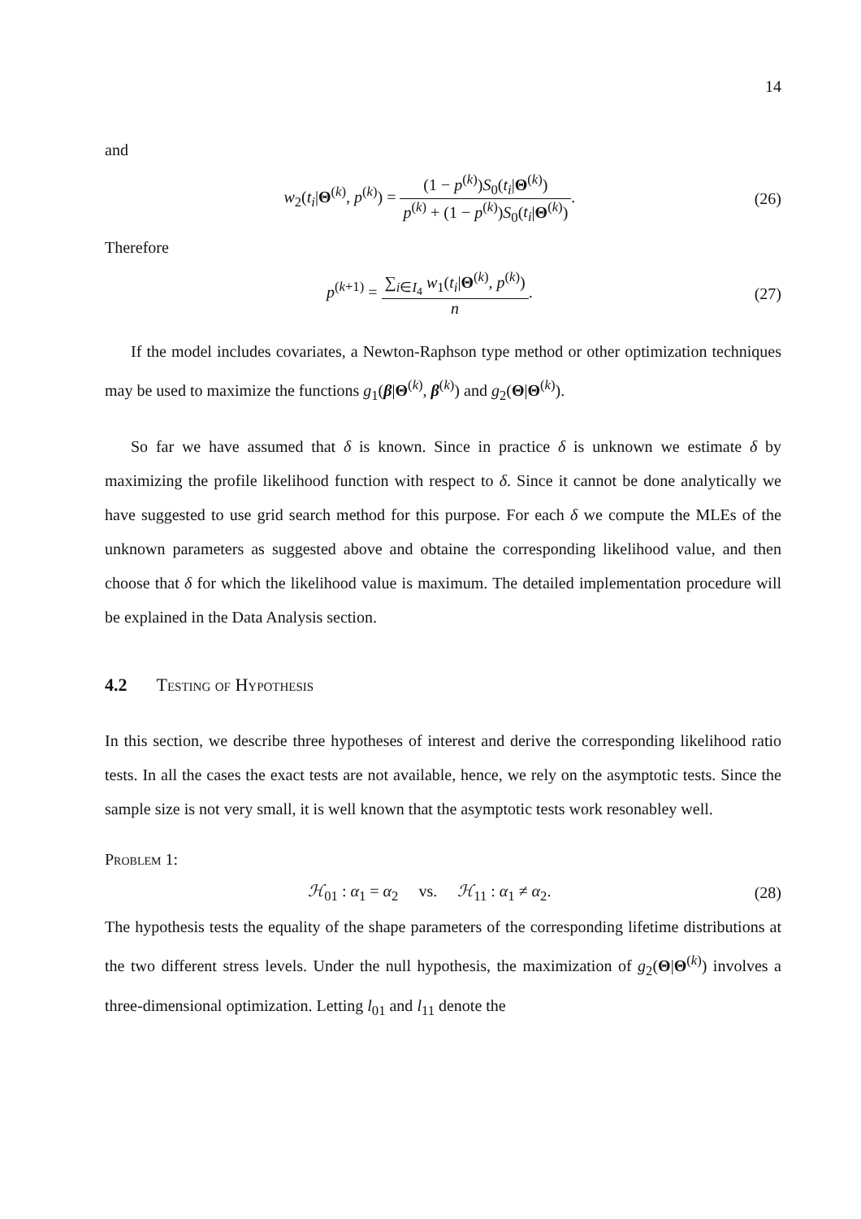14
and
w<sub>2</sub>(t<sub>i</sub>|Θ<sup>(k)</sup>, p<sup>(k)</sup>) = (1 − p<sup>(k)</sup>)S<sub>0</sub>(t<sub>i</sub>|Θ<sup>(k)</sup>) p<sup>(k)</sup> + (1 − p<sup>(k)</sup>)S<sub>0</sub>(t<sub>i</sub>|Θ<sup>(k)</sup>).
(26)
Therefore
p<sup>(k+1)</sup> = ∑<sub>i∈I<sub>4</sub></sub> w<sub>1</sub>(t<sub>i</sub>|Θ<sup>(k)</sup>, p<sup>(k)</sup>) n.
(27)
If the model includes covariates, a Newton-Raphson type method or other optimization techniques may be used to maximize the functions g<sub>1</sub>(β|Θ<sup>(k)</sup>, β<sup>(k)</sup>) and g<sub>2</sub>(Θ|Θ<sup>(k)</sup>).
So far we have assumed that δ is known. Since in practice δ is unknown we estimate δ by maximizing the profile likelihood function with respect to δ. Since it cannot be done analytically we have suggested to use grid search method for this purpose. For each δ we compute the MLEs of the unknown parameters as suggested above and obtaine the corresponding likelihood value, and then choose that δ for which the likelihood value is maximum. The detailed implementation procedure will be explained in the Data Analysis section.
4.2 Testing of Hypothesis
In this section, we describe three hypotheses of interest and derive the corresponding likelihood ratio tests. In all the cases the exact tests are not available, hence, we rely on the asymptotic tests. Since the sample size is not very small, it is well known that the asymptotic tests work resonabley well.
Problem 1:
ℋ<sub>01</sub> : α<sub>1</sub> = α<sub>2</sub> vs. ℋ<sub>11</sub> : α<sub>1</sub> ≠ α<sub>2</sub>.
(28)
The hypothesis tests the equality of the shape parameters of the corresponding lifetime distributions at the two different stress levels. Under the null hypothesis, the maximization of g<sub>2</sub>(Θ|Θ<sup>(k)</sup>) involves a three-dimensional optimization. Letting l<sub>01</sub> and l<sub>11</sub> denote the